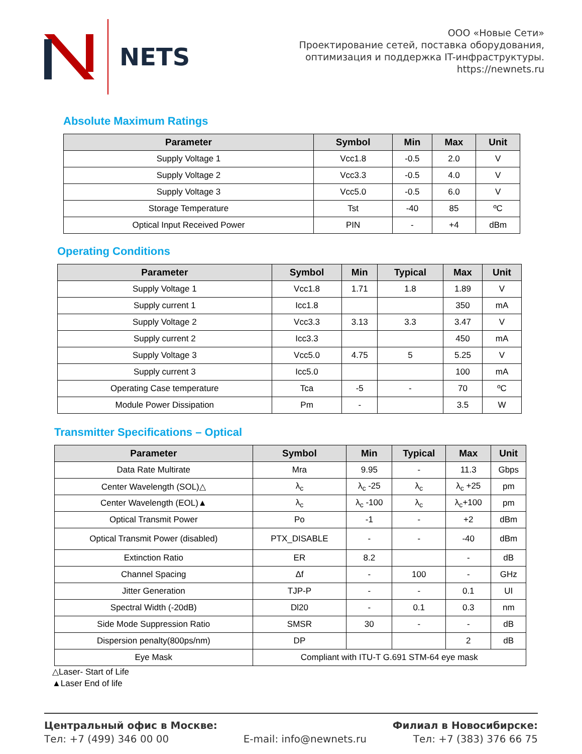NETS
ООО «Новые Сети»
Проектирование сетей, поставка оборудования,
оптимизация и поддержка IT-инфраструктуры.
https://newnets.ru
Absolute Maximum Ratings
| Parameter | Symbol | Min | Max | Unit |
| --- | --- | --- | --- | --- |
| Supply Voltage 1 | Vcc1.8 | -0.5 | 2.0 | V |
| Supply Voltage 2 | Vcc3.3 | -0.5 | 4.0 | V |
| Supply Voltage 3 | Vcc5.0 | -0.5 | 6.0 | V |
| Storage Temperature | Tst | -40 | 85 | ºC |
| Optical Input Received Power | PIN | - | +4 | dBm |
Operating Conditions
| Parameter | Symbol | Min | Typical | Max | Unit |
| --- | --- | --- | --- | --- | --- |
| Supply Voltage 1 | Vcc1.8 | 1.71 | 1.8 | 1.89 | V |
| Supply current 1 | Icc1.8 | | | 350 | mA |
| Supply Voltage 2 | Vcc3.3 | 3.13 | 3.3 | 3.47 | V |
| Supply current 2 | Icc3.3 | | | 450 | mA |
| Supply Voltage 3 | Vcc5.0 | 4.75 | 5 | 5.25 | V |
| Supply current 3 | Icc5.0 | | | 100 | mA |
| Operating Case temperature | Tca | -5 | - | 70 | ºC |
| Module Power Dissipation | Pm | - | | 3.5 | W |
Transmitter Specifications – Optical
| Parameter | Symbol | Min | Typical | Max | Unit |
| --- | --- | --- | --- | --- | --- |
| Data Rate Multirate | Mra | 9.95 | - | 11.3 | Gbps |
| Center Wavelength (SOL)△ | λ<sub>c</sub> | λ<sub>c</sub> -25 | λ<sub>c</sub> | λ<sub>c</sub> +25 | pm |
| Center Wavelength (EOL)▲ | λ<sub>c</sub> | λ<sub>c</sub> -100 | λ<sub>c</sub> | λ<sub>c</sub>+100 | pm |
| Optical Transmit Power | Po | -1 | - | +2 | dBm |
| Optical Transmit Power (disabled) | PTX_DISABLE | - | - | -40 | dBm |
| Extinction Ratio | ER | 8.2 | | - | dB |
| Channel Spacing | Δf | - | 100 | - | GHz |
| Jitter Generation | TJP-P | - | - | 0.1 | UI |
| Spectral Width (-20dB) | Dl20 | - | 0.1 | 0.3 | nm |
| Side Mode Suppression Ratio | SMSR | 30 | - | - | dB |
| Dispersion penalty(800ps/nm) | DP | | | 2 | dB |
| Eye Mask | Compliant with ITU-T G.691 STM-64 eye mask | | | | |
△Laser- Start of Life
▲Laser End of life
Центральный офис в Москве:
Тел: +7 (499) 346 00 00
E-mail: info@newnets.ru
Филиал в Новосибирске:
Тел: +7 (383) 376 66 75